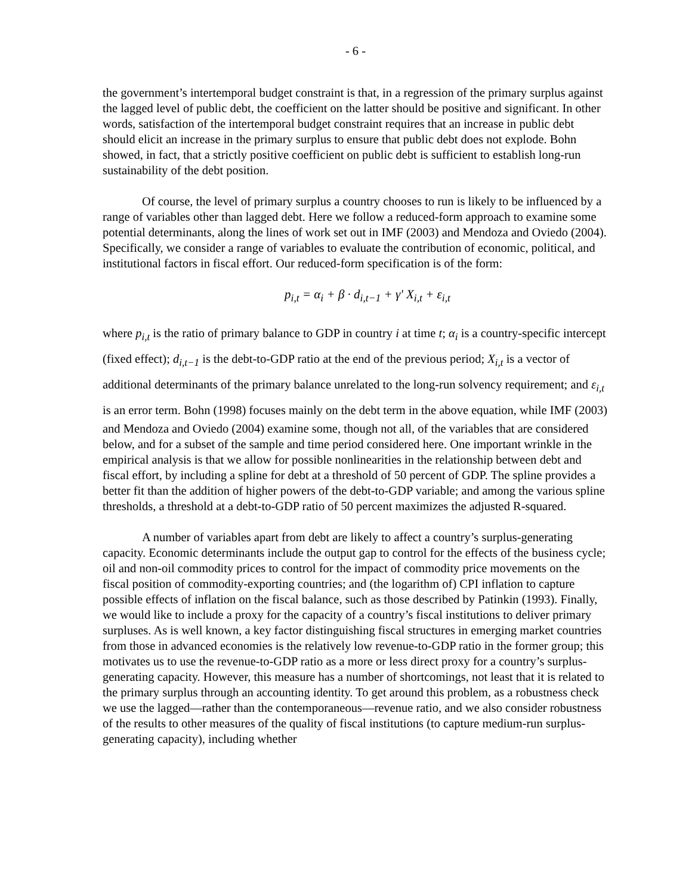- 6 -
the government’s intertemporal budget constraint is that, in a regression of the primary surplus against the lagged level of public debt, the coefficient on the latter should be positive and significant. In other words, satisfaction of the intertemporal budget constraint requires that an increase in public debt should elicit an increase in the primary surplus to ensure that public debt does not explode. Bohn showed, in fact, that a strictly positive coefficient on public debt is sufficient to establish long-run sustainability of the debt position.
Of course, the level of primary surplus a country chooses to run is likely to be influenced by a range of variables other than lagged debt. Here we follow a reduced-form approach to examine some potential determinants, along the lines of work set out in IMF (2003) and Mendoza and Oviedo (2004). Specifically, we consider a range of variables to evaluate the contribution of economic, political, and institutional factors in fiscal effort. Our reduced-form specification is of the form:
p<sub>i,t</sub> = α<sub>i</sub> + β · d<sub>i,t−1</sub> + γ' X<sub>i,t</sub> + ε<sub>i,t</sub>
where p<sub>i,t</sub> is the ratio of primary balance to GDP in country i at time t; α<sub>i</sub> is a country-specific intercept (fixed effect); d<sub>i,t−1</sub> is the debt-to-GDP ratio at the end of the previous period; X<sub>i,t</sub> is a vector of additional determinants of the primary balance unrelated to the long-run solvency requirement; and ε<sub>i,t</sub> is an error term. Bohn (1998) focuses mainly on the debt term in the above equation, while IMF (2003) and Mendoza and Oviedo (2004) examine some, though not all, of the variables that are considered below, and for a subset of the sample and time period considered here. One important wrinkle in the empirical analysis is that we allow for possible nonlinearities in the relationship between debt and fiscal effort, by including a spline for debt at a threshold of 50 percent of GDP. The spline provides a better fit than the addition of higher powers of the debt-to-GDP variable; and among the various spline thresholds, a threshold at a debt-to-GDP ratio of 50 percent maximizes the adjusted R-squared.
A number of variables apart from debt are likely to affect a country’s surplus-generating capacity. Economic determinants include the output gap to control for the effects of the business cycle; oil and non-oil commodity prices to control for the impact of commodity price movements on the fiscal position of commodity-exporting countries; and (the logarithm of) CPI inflation to capture possible effects of inflation on the fiscal balance, such as those described by Patinkin (1993). Finally, we would like to include a proxy for the capacity of a country’s fiscal institutions to deliver primary surpluses. As is well known, a key factor distinguishing fiscal structures in emerging market countries from those in advanced economies is the relatively low revenue-to-GDP ratio in the former group; this motivates us to use the revenue-to-GDP ratio as a more or less direct proxy for a country’s surplus-generating capacity. However, this measure has a number of shortcomings, not least that it is related to the primary surplus through an accounting identity. To get around this problem, as a robustness check we use the lagged—rather than the contemporaneous—revenue ratio, and we also consider robustness of the results to other measures of the quality of fiscal institutions (to capture medium-run surplus-generating capacity), including whether